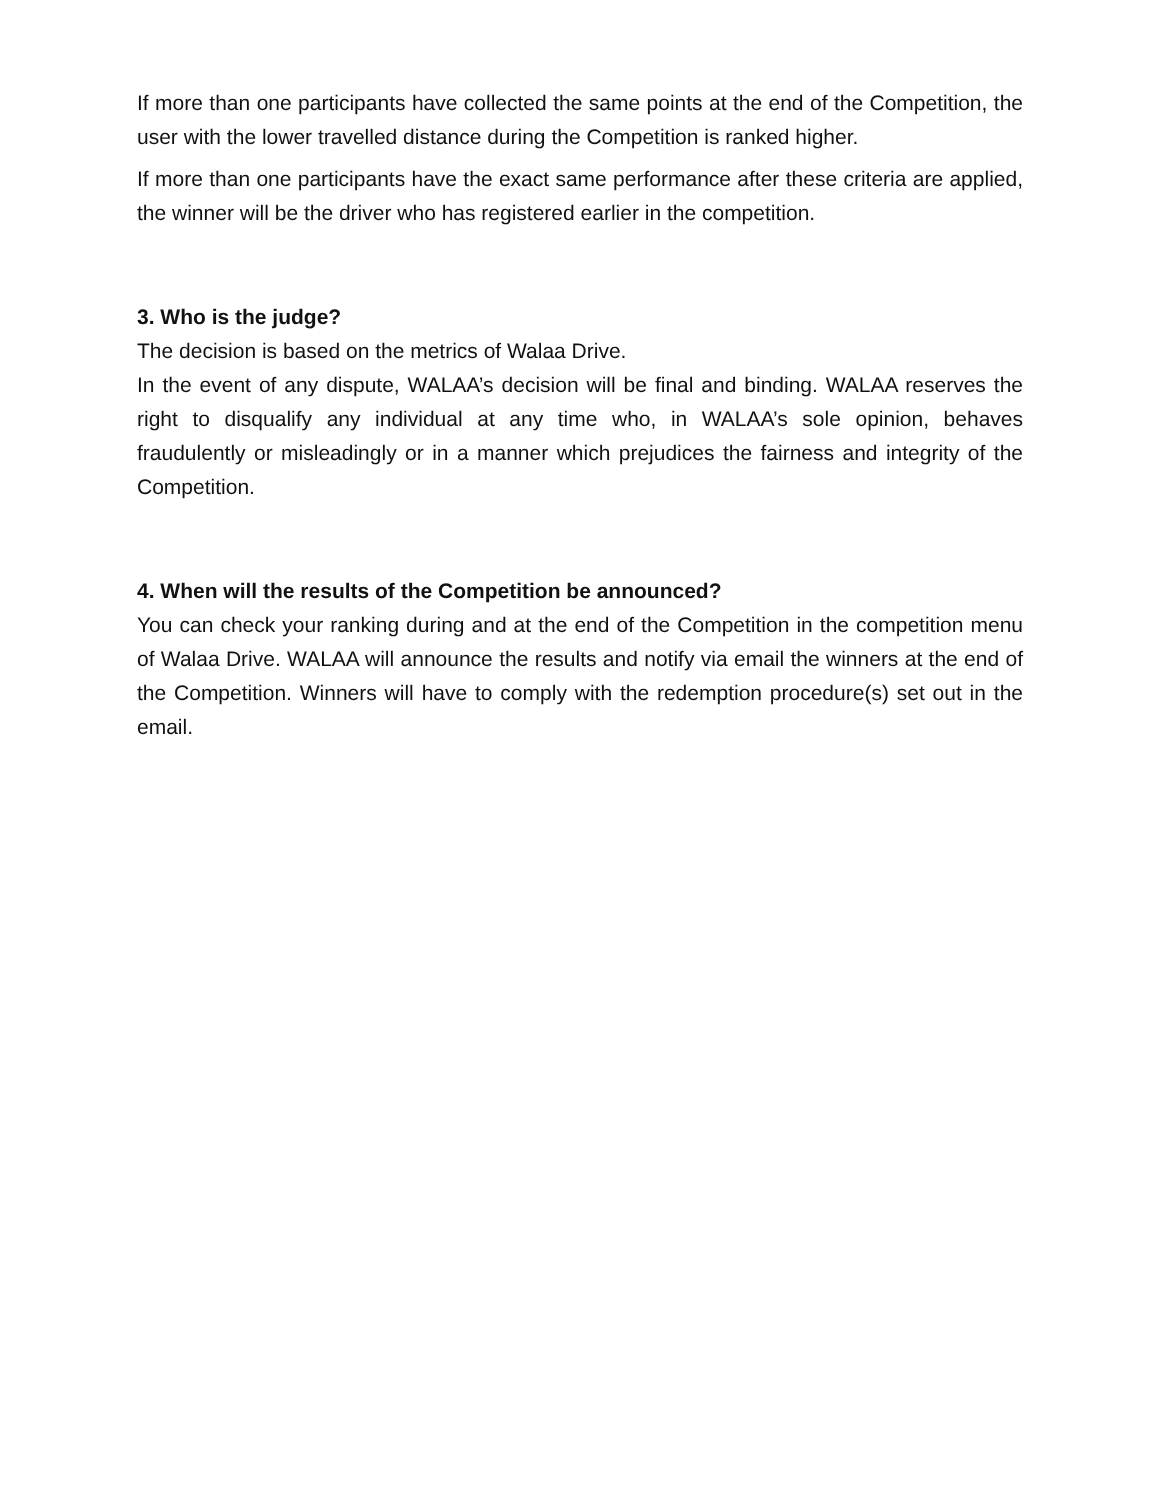If more than one participants have collected the same points at the end of the Competition, the user with the lower travelled distance during the Competition is ranked higher.
If more than one participants have the exact same performance after these criteria are applied, the winner will be the driver who has registered earlier in the competition.
3. Who is the judge?
The decision is based on the metrics of Walaa Drive.
In the event of any dispute, WALAA’s decision will be final and binding. WALAA reserves the right to disqualify any individual at any time who, in WALAA’s sole opinion, behaves fraudulently or misleadingly or in a manner which prejudices the fairness and integrity of the Competition.
4. When will the results of the Competition be announced?
You can check your ranking during and at the end of the Competition in the competition menu of Walaa Drive. WALAA will announce the results and notify via email the winners at the end of the Competition. Winners will have to comply with the redemption procedure(s) set out in the email.